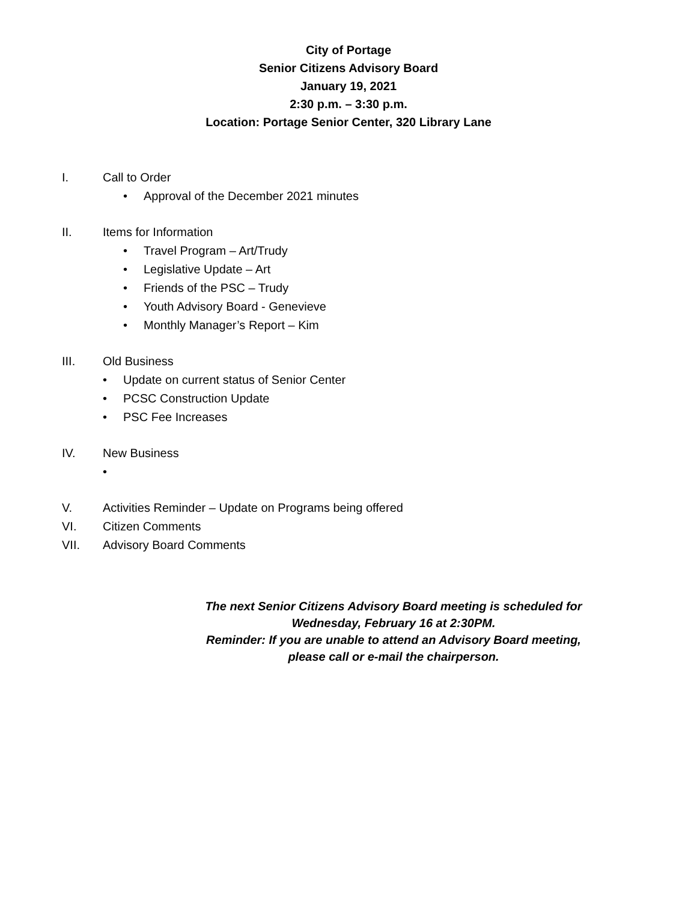City of Portage
Senior Citizens Advisory Board
January 19, 2021
2:30 p.m. – 3:30 p.m.
Location: Portage Senior Center, 320 Library Lane
I. Call to Order
• Approval of the December 2021 minutes
II. Items for Information
• Travel Program – Art/Trudy
• Legislative Update – Art
• Friends of the PSC – Trudy
• Youth Advisory Board - Genevieve
• Monthly Manager’s Report – Kim
III. Old Business
• Update on current status of Senior Center
• PCSC Construction Update
• PSC Fee Increases
IV. New Business
•
V. Activities Reminder – Update on Programs being offered
VI. Citizen Comments
VII. Advisory Board Comments
The next Senior Citizens Advisory Board meeting is scheduled for
Wednesday, February 16 at 2:30PM.
Reminder: If you are unable to attend an Advisory Board meeting,
please call or e-mail the chairperson.